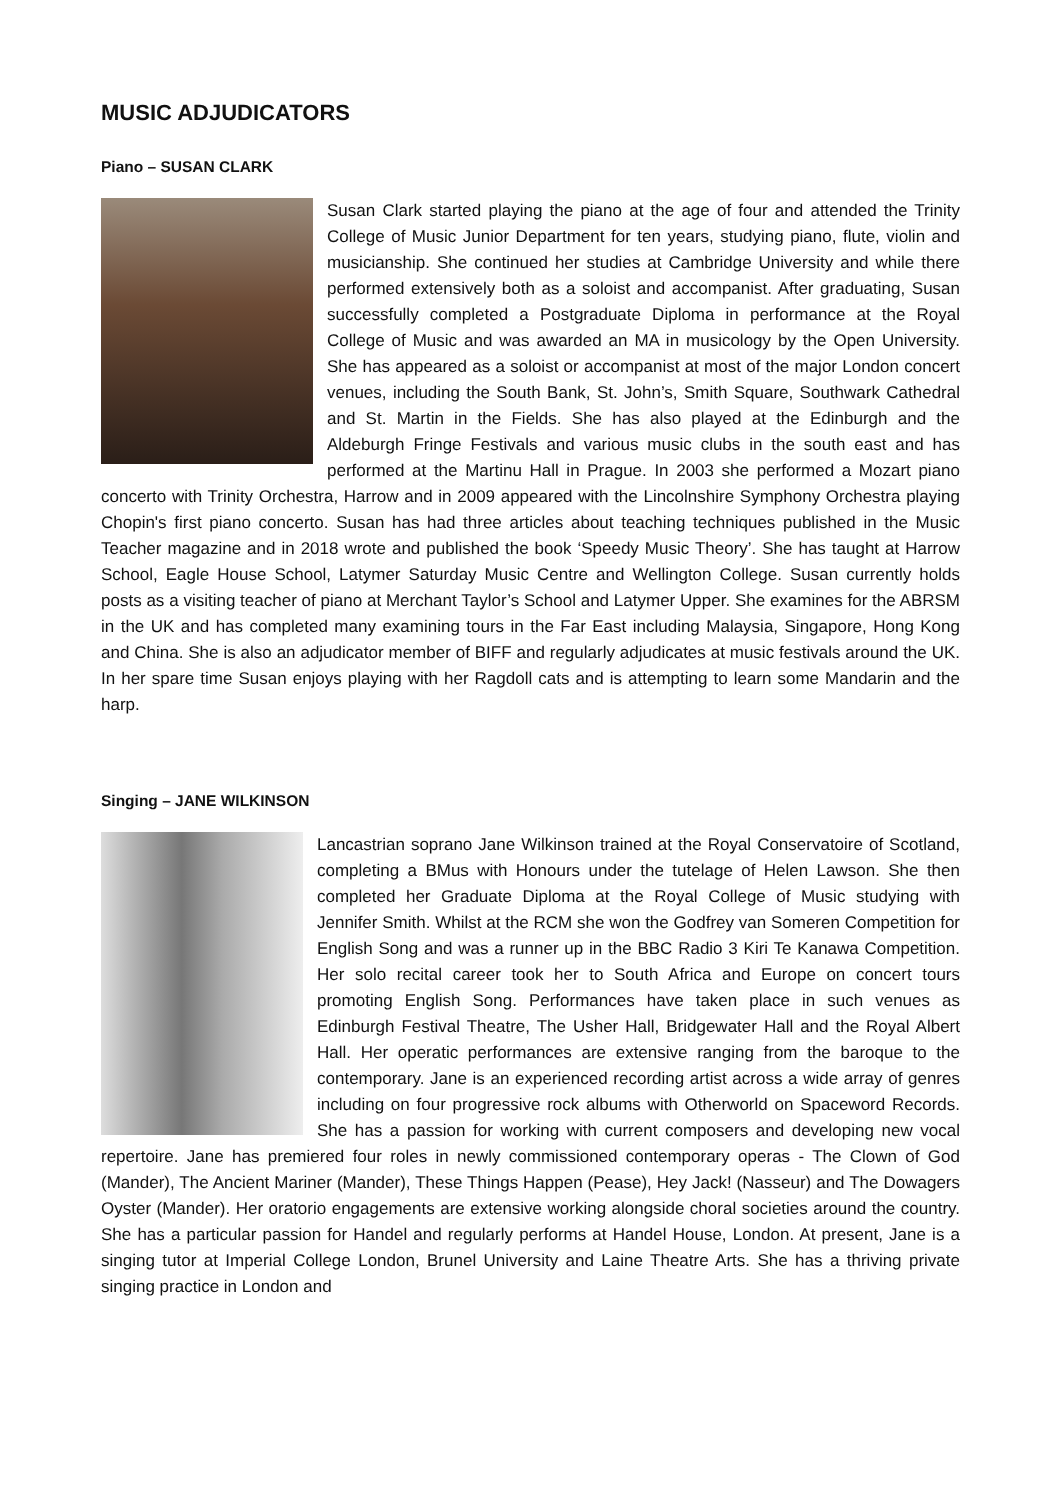MUSIC ADJUDICATORS
Piano – SUSAN CLARK
Susan Clark started playing the piano at the age of four and attended the Trinity College of Music Junior Department for ten years, studying piano, flute, violin and musicianship. She continued her studies at Cambridge University and while there performed extensively both as a soloist and accompanist. After graduating, Susan successfully completed a Postgraduate Diploma in performance at the Royal College of Music and was awarded an MA in musicology by the Open University. She has appeared as a soloist or accompanist at most of the major London concert venues, including the South Bank, St. John’s, Smith Square, Southwark Cathedral and St. Martin in the Fields. She has also played at the Edinburgh and the Aldeburgh Fringe Festivals and various music clubs in the south east and has performed at the Martinu Hall in Prague. In 2003 she performed a Mozart piano concerto with Trinity Orchestra, Harrow and in 2009 appeared with the Lincolnshire Symphony Orchestra playing Chopin's first piano concerto. Susan has had three articles about teaching techniques published in the Music Teacher magazine and in 2018 wrote and published the book ‘Speedy Music Theory’. She has taught at Harrow School, Eagle House School, Latymer Saturday Music Centre and Wellington College. Susan currently holds posts as a visiting teacher of piano at Merchant Taylor’s School and Latymer Upper. She examines for the ABRSM in the UK and has completed many examining tours in the Far East including Malaysia, Singapore, Hong Kong and China. She is also an adjudicator member of BIFF and regularly adjudicates at music festivals around the UK. In her spare time Susan enjoys playing with her Ragdoll cats and is attempting to learn some Mandarin and the harp.
Singing – JANE WILKINSON
Lancastrian soprano Jane Wilkinson trained at the Royal Conservatoire of Scotland, completing a BMus with Honours under the tutelage of Helen Lawson. She then completed her Graduate Diploma at the Royal College of Music studying with Jennifer Smith. Whilst at the RCM she won the Godfrey van Someren Competition for English Song and was a runner up in the BBC Radio 3 Kiri Te Kanawa Competition. Her solo recital career took her to South Africa and Europe on concert tours promoting English Song. Performances have taken place in such venues as Edinburgh Festival Theatre, The Usher Hall, Bridgewater Hall and the Royal Albert Hall. Her operatic performances are extensive ranging from the baroque to the contemporary. Jane is an experienced recording artist across a wide array of genres including on four progressive rock albums with Otherworld on Spaceword Records. She has a passion for working with current composers and developing new vocal repertoire. Jane has premiered four roles in newly commissioned contemporary operas - The Clown of God (Mander), The Ancient Mariner (Mander), These Things Happen (Pease), Hey Jack! (Nasseur) and The Dowagers Oyster (Mander). Her oratorio engagements are extensive working alongside choral societies around the country. She has a particular passion for Handel and regularly performs at Handel House, London. At present, Jane is a singing tutor at Imperial College London, Brunel University and Laine Theatre Arts. She has a thriving private singing practice in London and